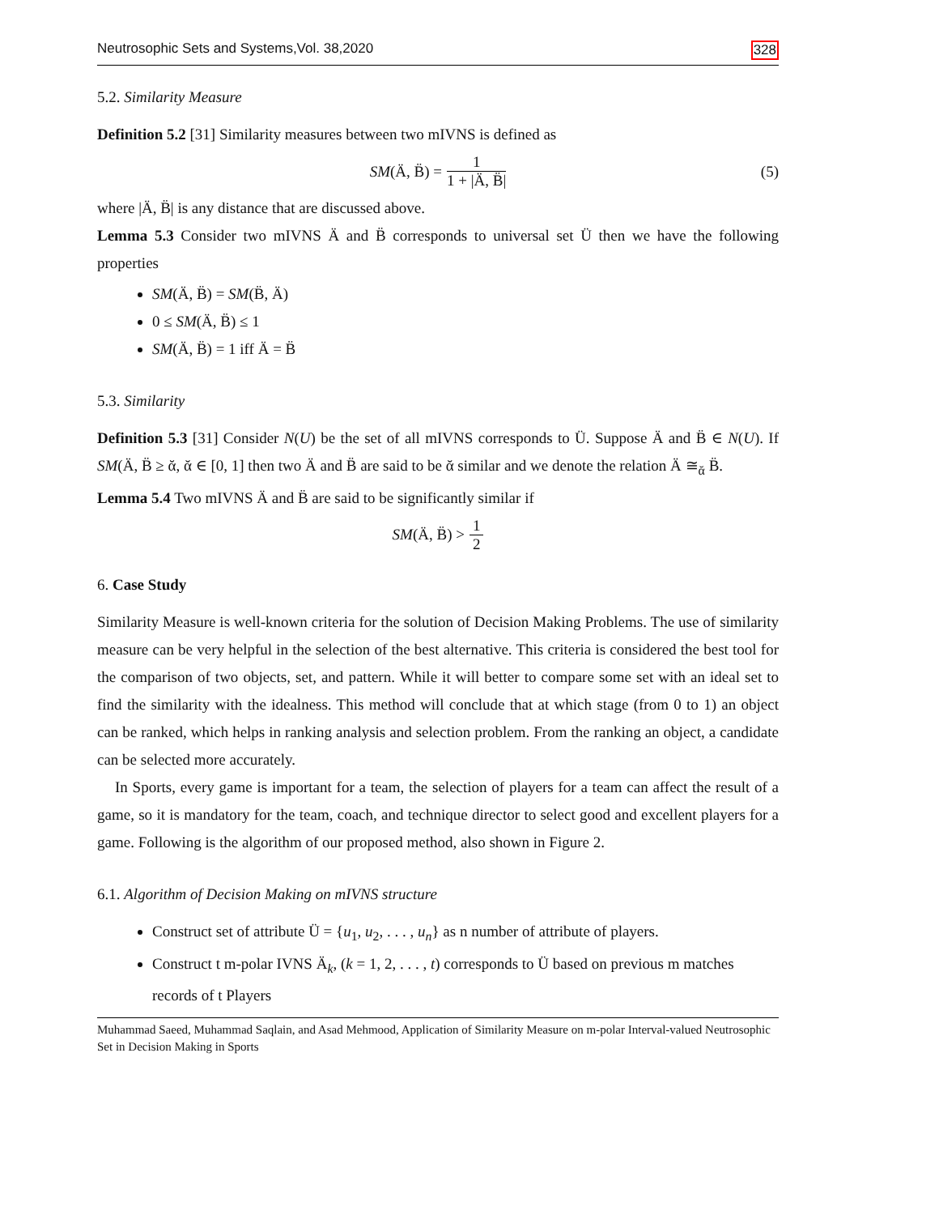Neutrosophic Sets and Systems,Vol. 38,2020 328
5.2. Similarity Measure
Definition 5.2 [31] Similarity measures between two mIVNS is defined as
SM (Ä, B̈) = 1 1 + |Ä, B̈| (5)
where |Ä, B̈| is any distance that are discussed above.
Lemma 5.3 Consider two mIVNS Ä and B̈ corresponds to universal set Ü then we have the following properties
SM(Ä, B̈) = SM(B̈, Ä)
0 ≤ SM(Ä, B̈) ≤ 1
SM(Ä, B̈) = 1 iff Ä = B̈
5.3. Similarity
Definition 5.3 [31] Consider N(U) be the set of all mIVNS corresponds to Ü. Suppose Ä and B̈ ∈ N(U). If SM(Ä, B̈ ≥ ᾰ, ᾰ ∈ [0, 1] then two Ä and B̈ are said to be ᾰ similar and we denote the relation Ä ≅<sub>ᾰ</sub> B̈.
Lemma 5.4 Two mIVNS Ä and B̈ are said to be significantly similar if
SM (Ä, B̈) > 1 2
6. Case Study
Similarity Measure is well-known criteria for the solution of Decision Making Problems. The use of similarity measure can be very helpful in the selection of the best alternative. This criteria is considered the best tool for the comparison of two objects, set, and pattern. While it will better to compare some set with an ideal set to find the similarity with the idealness. This method will conclude that at which stage (from 0 to 1) an object can be ranked, which helps in ranking analysis and selection problem. From the ranking an object, a candidate can be selected more accurately.
In Sports, every game is important for a team, the selection of players for a team can affect the result of a game, so it is mandatory for the team, coach, and technique director to select good and excellent players for a game. Following is the algorithm of our proposed method, also shown in Figure 2.
6.1. Algorithm of Decision Making on mIVNS structure
Construct set of attribute Ü = {u<sub>1</sub>, u<sub>2</sub>, . . . , u<sub>n</sub>} as n number of attribute of players.
Construct t m-polar IVNS Ä<sub>k</sub>, (k = 1, 2, . . . , t) corresponds to Ü based on previous m matches records of t Players
Muhammad Saeed, Muhammad Saqlain, and Asad Mehmood, Application of Similarity Measure on m-polar Interval-valued Neutrosophic Set in Decision Making in Sports